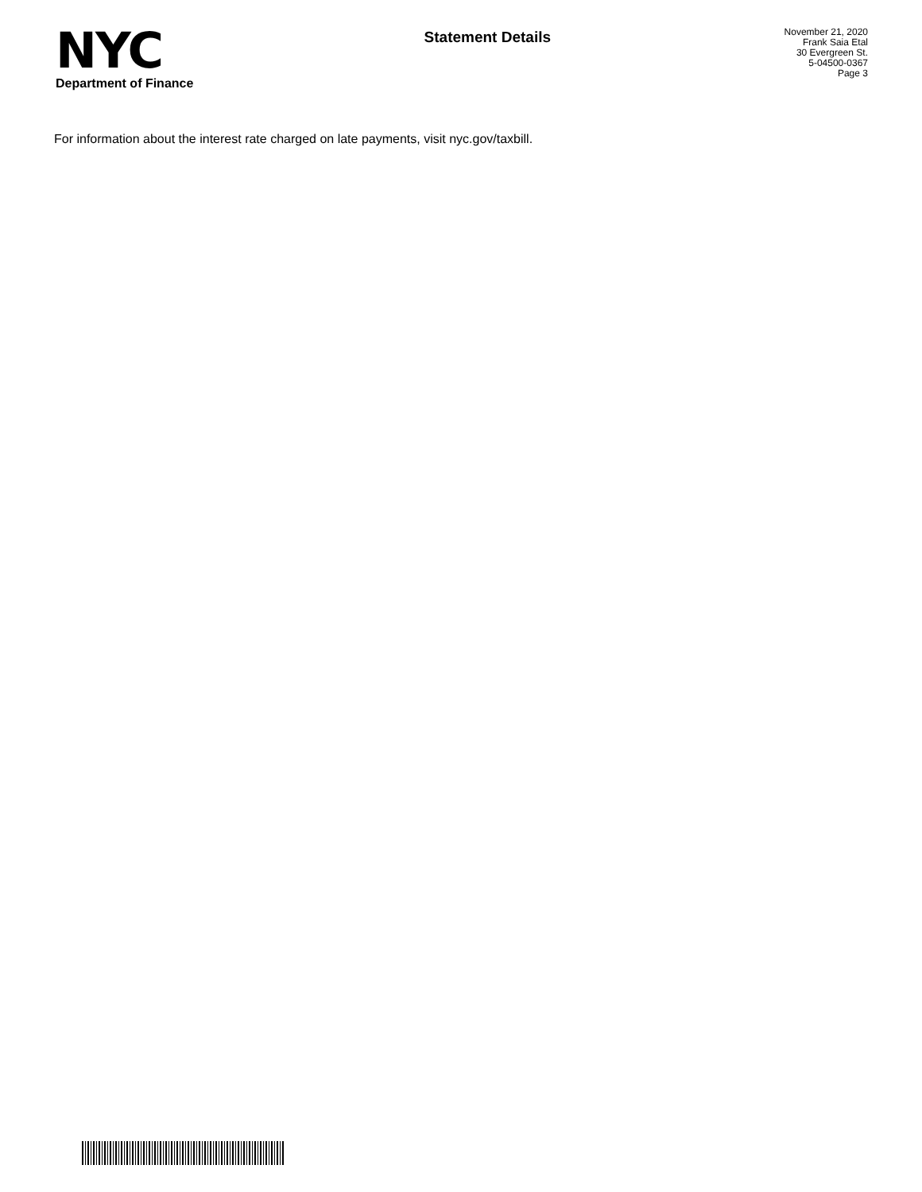NYC
Department of Finance
Statement Details
November 21, 2020
Frank Saia Etal
30 Evergreen St.
5-04500-0367
Page 3
For information about the interest rate charged on late payments, visit nyc.gov/taxbill.